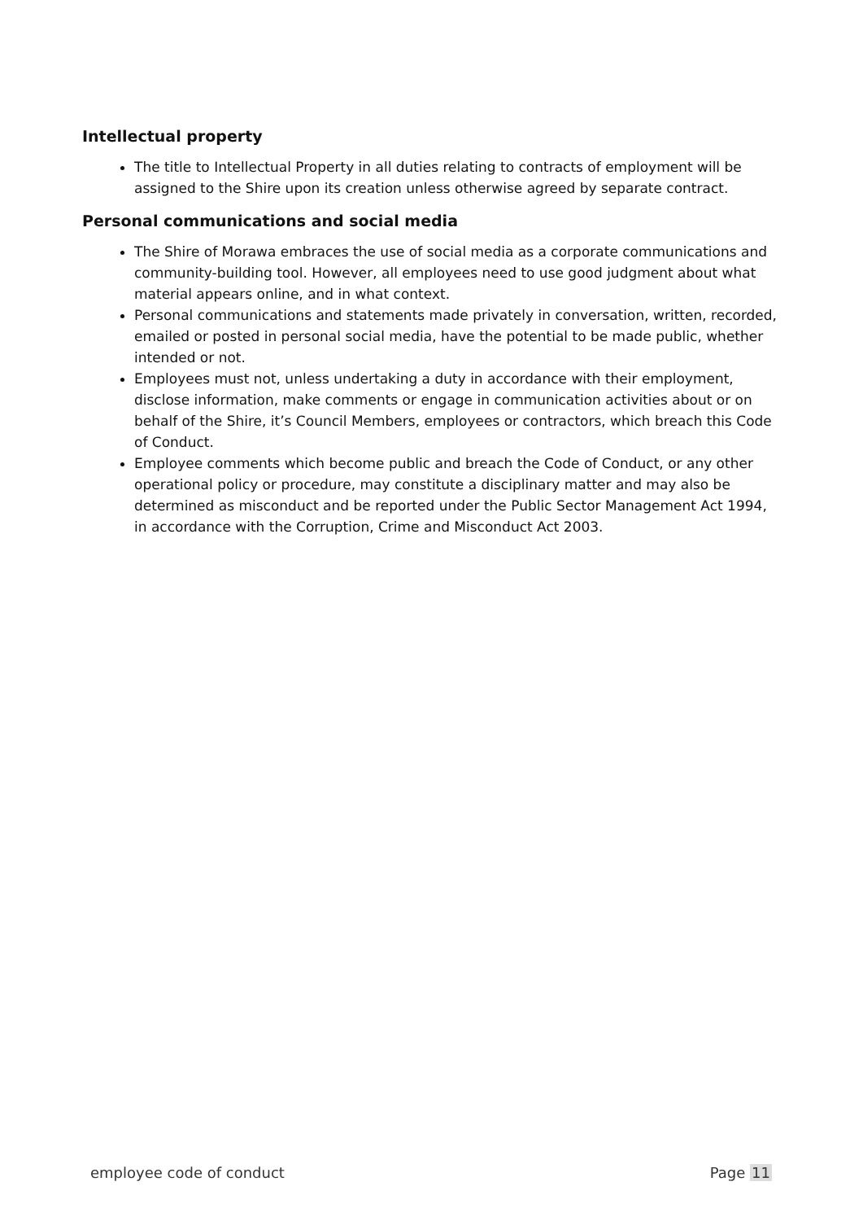Intellectual property
The title to Intellectual Property in all duties relating to contracts of employment will be assigned to the Shire upon its creation unless otherwise agreed by separate contract.
Personal communications and social media
The Shire of Morawa embraces the use of social media as a corporate communications and community-building tool. However, all employees need to use good judgment about what material appears online, and in what context.
Personal communications and statements made privately in conversation, written, recorded, emailed or posted in personal social media, have the potential to be made public, whether intended or not.
Employees must not, unless undertaking a duty in accordance with their employment, disclose information, make comments or engage in communication activities about or on behalf of the Shire, it’s Council Members, employees or contractors, which breach this Code of Conduct.
Employee comments which become public and breach the Code of Conduct, or any other operational policy or procedure, may constitute a disciplinary matter and may also be determined as misconduct and be reported under the Public Sector Management Act 1994, in accordance with the Corruption, Crime and Misconduct Act 2003.
employee code of conduct Page 11